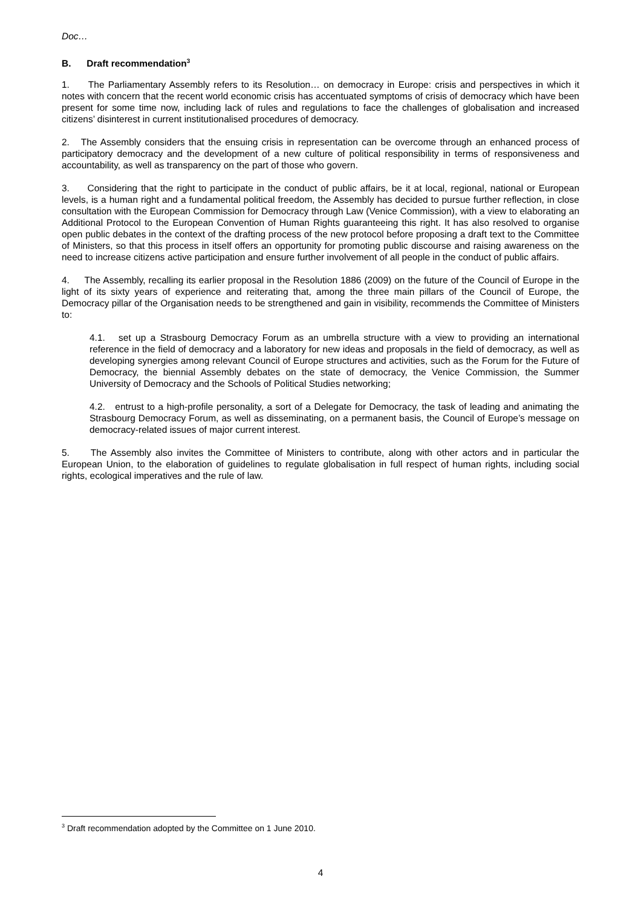Doc…
B. Draft recommendation<sup>3</sup>
1. The Parliamentary Assembly refers to its Resolution… on democracy in Europe: crisis and perspectives in which it notes with concern that the recent world economic crisis has accentuated symptoms of crisis of democracy which have been present for some time now, including lack of rules and regulations to face the challenges of globalisation and increased citizens’ disinterest in current institutionalised procedures of democracy.
2. The Assembly considers that the ensuing crisis in representation can be overcome through an enhanced process of participatory democracy and the development of a new culture of political responsibility in terms of responsiveness and accountability, as well as transparency on the part of those who govern.
3. Considering that the right to participate in the conduct of public affairs, be it at local, regional, national or European levels, is a human right and a fundamental political freedom, the Assembly has decided to pursue further reflection, in close consultation with the European Commission for Democracy through Law (Venice Commission), with a view to elaborating an Additional Protocol to the European Convention of Human Rights guaranteeing this right. It has also resolved to organise open public debates in the context of the drafting process of the new protocol before proposing a draft text to the Committee of Ministers, so that this process in itself offers an opportunity for promoting public discourse and raising awareness on the need to increase citizens active participation and ensure further involvement of all people in the conduct of public affairs.
4. The Assembly, recalling its earlier proposal in the Resolution 1886 (2009) on the future of the Council of Europe in the light of its sixty years of experience and reiterating that, among the three main pillars of the Council of Europe, the Democracy pillar of the Organisation needs to be strengthened and gain in visibility, recommends the Committee of Ministers to:
4.1. set up a Strasbourg Democracy Forum as an umbrella structure with a view to providing an international reference in the field of democracy and a laboratory for new ideas and proposals in the field of democracy, as well as developing synergies among relevant Council of Europe structures and activities, such as the Forum for the Future of Democracy, the biennial Assembly debates on the state of democracy, the Venice Commission, the Summer University of Democracy and the Schools of Political Studies networking;
4.2. entrust to a high-profile personality, a sort of a Delegate for Democracy, the task of leading and animating the Strasbourg Democracy Forum, as well as disseminating, on a permanent basis, the Council of Europe’s message on democracy-related issues of major current interest.
5. The Assembly also invites the Committee of Ministers to contribute, along with other actors and in particular the European Union, to the elaboration of guidelines to regulate globalisation in full respect of human rights, including social rights, ecological imperatives and the rule of law.
<sup>3</sup> Draft recommendation adopted by the Committee on 1 June 2010.
4